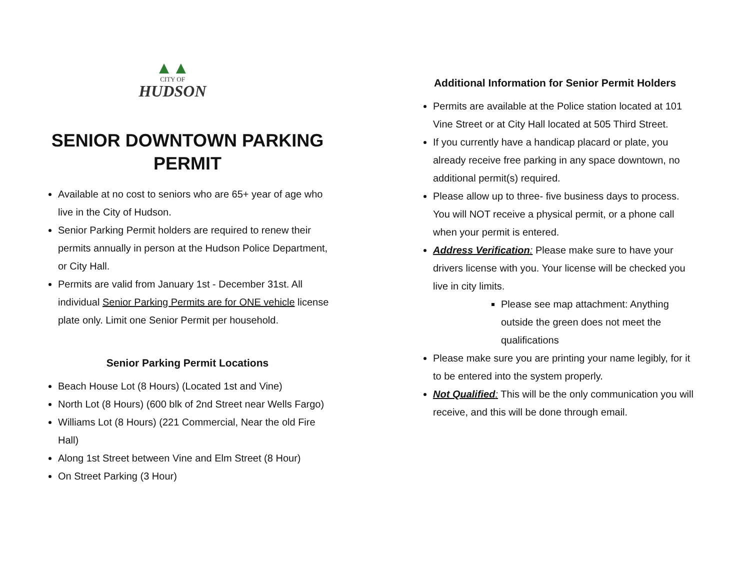▲▲
CITY OF
HUDSON
SENIOR DOWNTOWN PARKING PERMIT
Available at no cost to seniors who are 65+ year of age who live in the City of Hudson.
Senior Parking Permit holders are required to renew their permits annually in person at the Hudson Police Department, or City Hall.
Permits are valid from January 1st - December 31st. All individual Senior Parking Permits are for ONE vehicle license plate only. Limit one Senior Permit per household.
Senior Parking Permit Locations
Beach House Lot (8 Hours) (Located 1st and Vine)
North Lot (8 Hours) (600 blk of 2nd Street near Wells Fargo)
Williams Lot (8 Hours) (221 Commercial, Near the old Fire Hall)
Along 1st Street between Vine and Elm Street (8 Hour)
On Street Parking (3 Hour)
Additional Information for Senior Permit Holders
Permits are available at the Police station located at 101 Vine Street or at City Hall located at 505 Third Street.
If you currently have a handicap placard or plate, you already receive free parking in any space downtown, no additional permit(s) required.
Please allow up to three- five business days to process. You will NOT receive a physical permit, or a phone call when your permit is entered.
Address Verification: Please make sure to have your drivers license with you. Your license will be checked you live in city limits.
Please see map attachment: Anything outside the green does not meet the qualifications
Please make sure you are printing your name legibly, for it to be entered into the system properly.
Not Qualified: This will be the only communication you will receive, and this will be done through email.